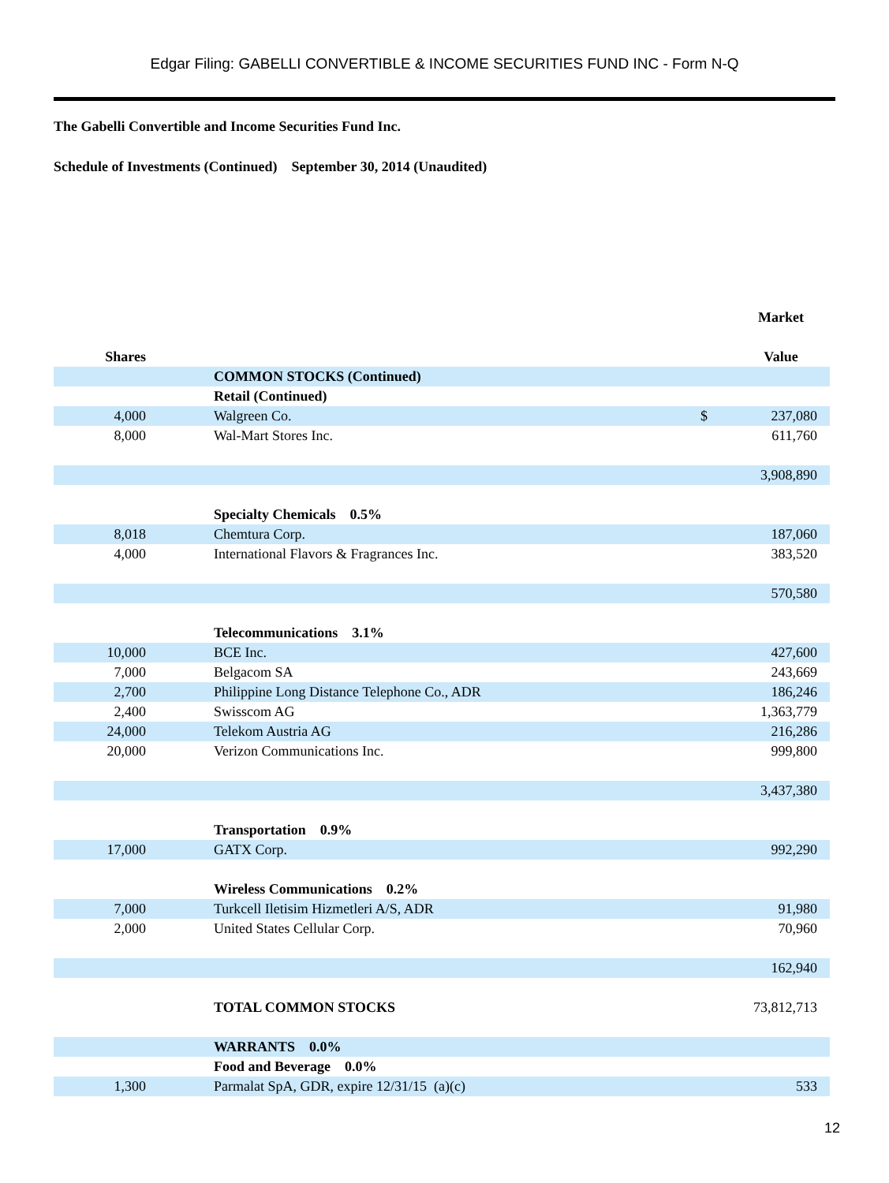Edgar Filing: GABELLI CONVERTIBLE & INCOME SECURITIES FUND INC - Form N-Q
The Gabelli Convertible and Income Securities Fund Inc.
Schedule of Investments (Continued) September 30, 2014 (Unaudited)
| | | | | Market |
| --- | --- | --- | --- | --- |
| Shares | | | | Value |
| | | COMMON STOCKS (Continued) | | |
| | | Retail (Continued) | | |
| 4,000 | | Walgreen Co. | $ | 237,080 |
| 8,000 | | Wal-Mart Stores Inc. | | 611,760 |
| | | | | 3,908,890 |
| | | Specialty Chemicals 0.5% | | |
| 8,018 | | Chemtura Corp. | | 187,060 |
| 4,000 | | International Flavors & Fragrances Inc. | | 383,520 |
| | | | | 570,580 |
| | | Telecommunications 3.1% | | |
| 10,000 | | BCE Inc. | | 427,600 |
| 7,000 | | Belgacom SA | | 243,669 |
| 2,700 | | Philippine Long Distance Telephone Co., ADR | | 186,246 |
| 2,400 | | Swisscom AG | | 1,363,779 |
| 24,000 | | Telekom Austria AG | | 216,286 |
| 20,000 | | Verizon Communications Inc. | | 999,800 |
| | | | | 3,437,380 |
| | | Transportation 0.9% | | |
| 17,000 | | GATX Corp. | | 992,290 |
| | | Wireless Communications 0.2% | | |
| 7,000 | | Turkcell Iletisim Hizmetleri A/S, ADR | | 91,980 |
| 2,000 | | United States Cellular Corp. | | 70,960 |
| | | | | 162,940 |
| | | TOTAL COMMON STOCKS | | 73,812,713 |
| | | WARRANTS 0.0% | | |
| | | Food and Beverage 0.0% | | |
| 1,300 | | Parmalat SpA, GDR, expire 12/31/15 (a)(c) | | 533 |
12